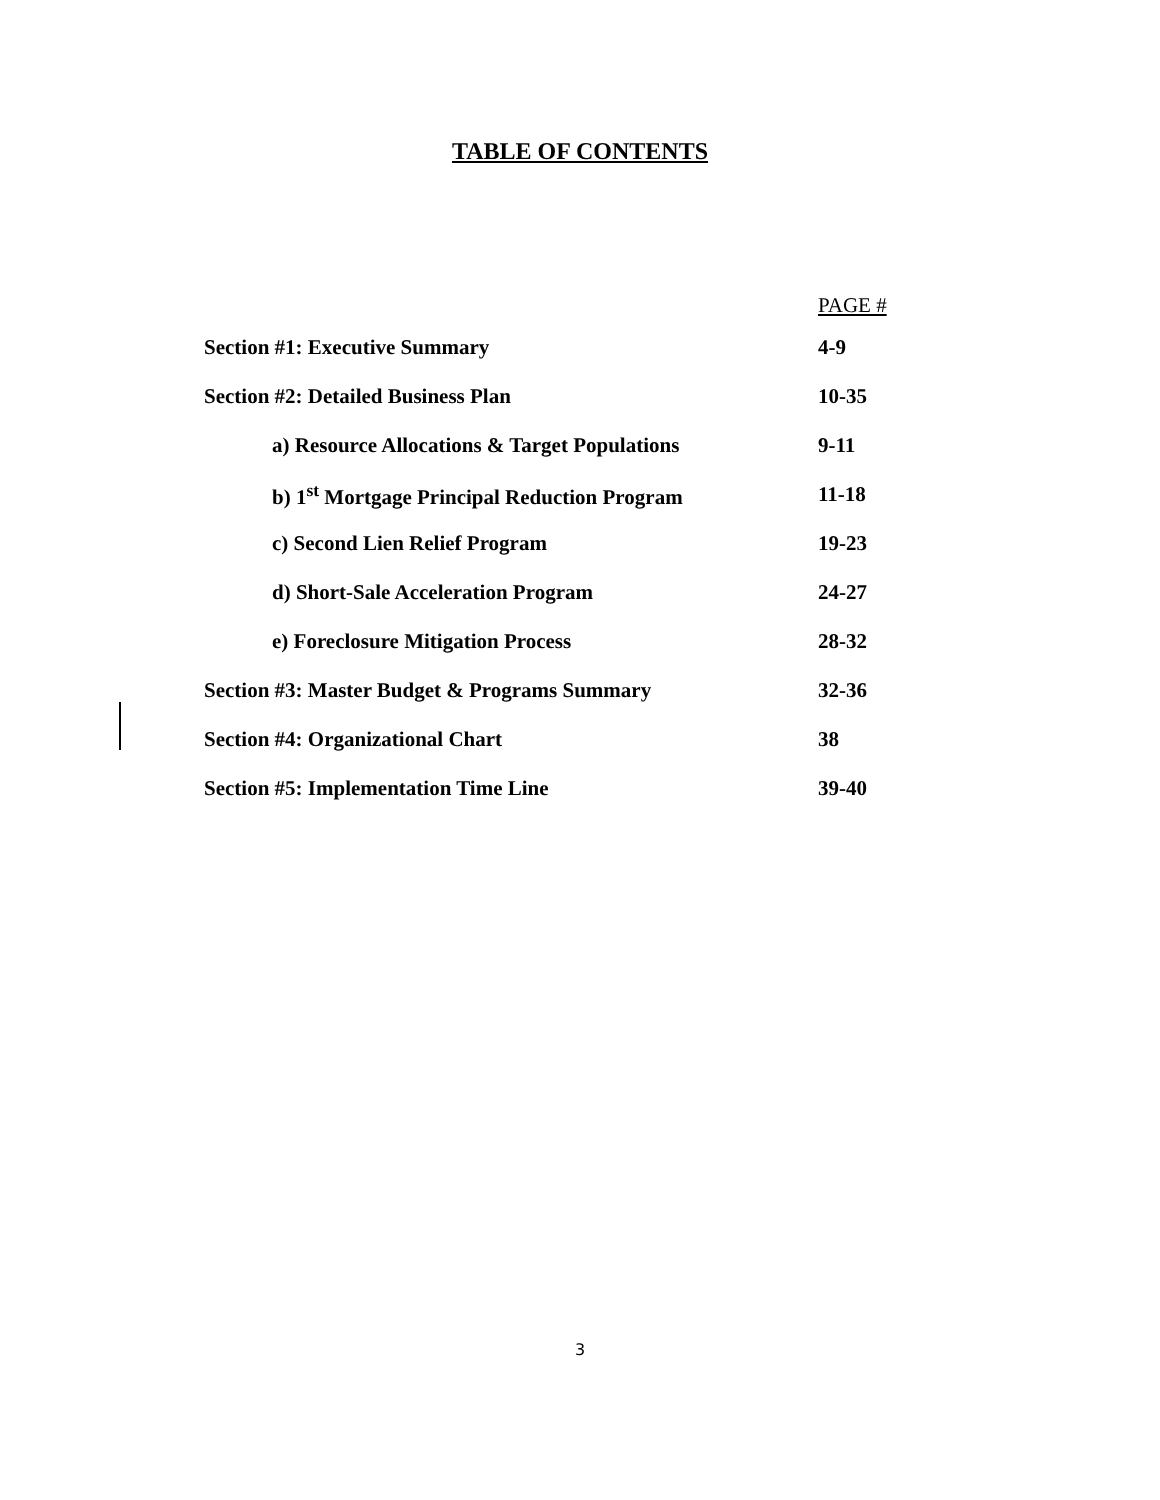TABLE OF CONTENTS
PAGE #
Section #1: Executive Summary 4-9
Section #2: Detailed Business Plan 10-35
a) Resource Allocations & Target Populations
9-11
b) 1<sup>st</sup> Mortgage Principal Reduction Program 11-18
c) Second Lien Relief Program 19-23
d) Short-Sale Acceleration Program 24-27
e) Foreclosure Mitigation Process 28-32
Section #3: Master Budget & Programs Summary 32-36
Section #4: Organizational Chart 38
Section #5: Implementation Time Line 39-40
3